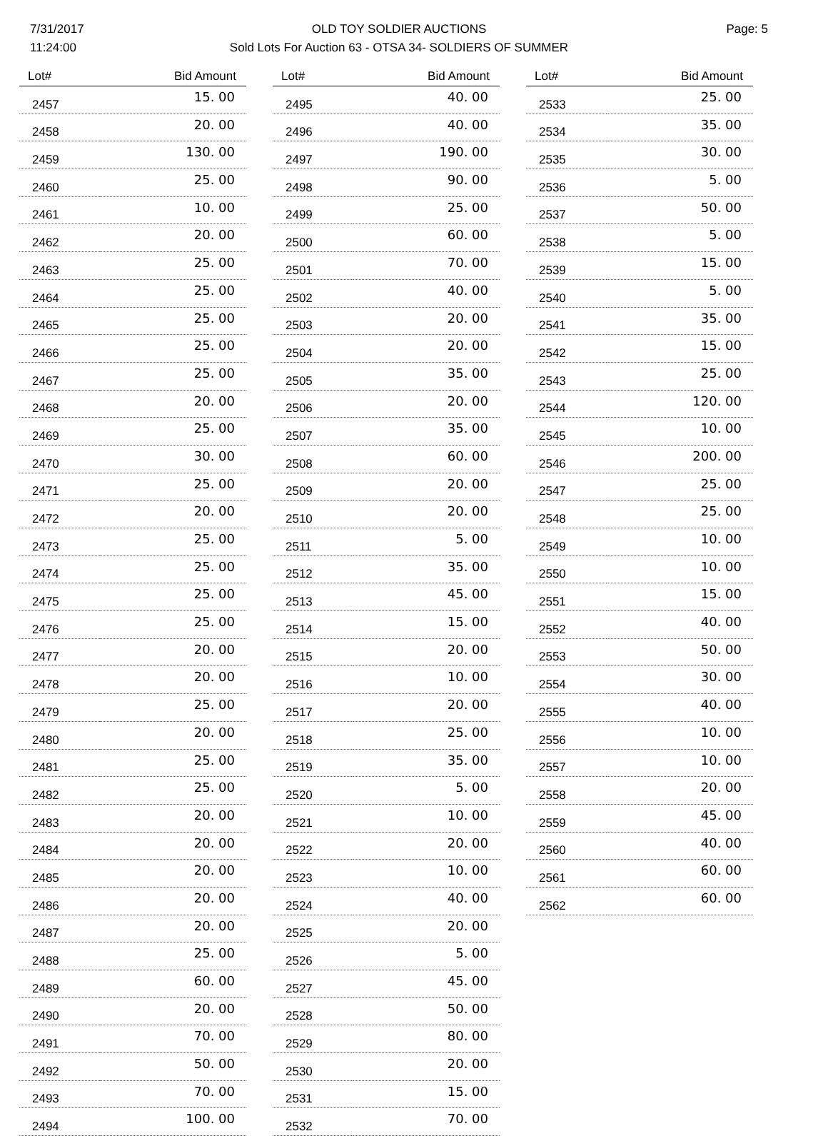7/31/2017
11:24:00
OLD TOY SOLDIER AUCTIONS
Sold Lots For Auction 63 - OTSA 34- SOLDIERS OF SUMMER
Page: 5
| Lot# | Bid Amount |
| --- | --- |
| 2457 | 15. 00 |
| 2458 | 20. 00 |
| 2459 | 130. 00 |
| 2460 | 25. 00 |
| 2461 | 10. 00 |
| 2462 | 20. 00 |
| 2463 | 25. 00 |
| 2464 | 25. 00 |
| 2465 | 25. 00 |
| 2466 | 25. 00 |
| 2467 | 25. 00 |
| 2468 | 20. 00 |
| 2469 | 25. 00 |
| 2470 | 30. 00 |
| 2471 | 25. 00 |
| 2472 | 20. 00 |
| 2473 | 25. 00 |
| 2474 | 25. 00 |
| 2475 | 25. 00 |
| 2476 | 25. 00 |
| 2477 | 20. 00 |
| 2478 | 20. 00 |
| 2479 | 25. 00 |
| 2480 | 20. 00 |
| 2481 | 25. 00 |
| 2482 | 25. 00 |
| 2483 | 20. 00 |
| 2484 | 20. 00 |
| 2485 | 20. 00 |
| 2486 | 20. 00 |
| 2487 | 20. 00 |
| 2488 | 25. 00 |
| 2489 | 60. 00 |
| 2490 | 20. 00 |
| 2491 | 70. 00 |
| 2492 | 50. 00 |
| 2493 | 70. 00 |
| 2494 | 100. 00 |
| Lot# | Bid Amount |
| --- | --- |
| 2495 | 40. 00 |
| 2496 | 40. 00 |
| 2497 | 190. 00 |
| 2498 | 90. 00 |
| 2499 | 25. 00 |
| 2500 | 60. 00 |
| 2501 | 70. 00 |
| 2502 | 40. 00 |
| 2503 | 20. 00 |
| 2504 | 20. 00 |
| 2505 | 35. 00 |
| 2506 | 20. 00 |
| 2507 | 35. 00 |
| 2508 | 60. 00 |
| 2509 | 20. 00 |
| 2510 | 20. 00 |
| 2511 | 5. 00 |
| 2512 | 35. 00 |
| 2513 | 45. 00 |
| 2514 | 15. 00 |
| 2515 | 20. 00 |
| 2516 | 10. 00 |
| 2517 | 20. 00 |
| 2518 | 25. 00 |
| 2519 | 35. 00 |
| 2520 | 5. 00 |
| 2521 | 10. 00 |
| 2522 | 20. 00 |
| 2523 | 10. 00 |
| 2524 | 40. 00 |
| 2525 | 20. 00 |
| 2526 | 5. 00 |
| 2527 | 45. 00 |
| 2528 | 50. 00 |
| 2529 | 80. 00 |
| 2530 | 20. 00 |
| 2531 | 15. 00 |
| 2532 | 70. 00 |
| Lot# | Bid Amount |
| --- | --- |
| 2533 | 25. 00 |
| 2534 | 35. 00 |
| 2535 | 30. 00 |
| 2536 | 5. 00 |
| 2537 | 50. 00 |
| 2538 | 5. 00 |
| 2539 | 15. 00 |
| 2540 | 5. 00 |
| 2541 | 35. 00 |
| 2542 | 15. 00 |
| 2543 | 25. 00 |
| 2544 | 120. 00 |
| 2545 | 10. 00 |
| 2546 | 200. 00 |
| 2547 | 25. 00 |
| 2548 | 25. 00 |
| 2549 | 10. 00 |
| 2550 | 10. 00 |
| 2551 | 15. 00 |
| 2552 | 40. 00 |
| 2553 | 50. 00 |
| 2554 | 30. 00 |
| 2555 | 40. 00 |
| 2556 | 10. 00 |
| 2557 | 10. 00 |
| 2558 | 20. 00 |
| 2559 | 45. 00 |
| 2560 | 40. 00 |
| 2561 | 60. 00 |
| 2562 | 60. 00 |